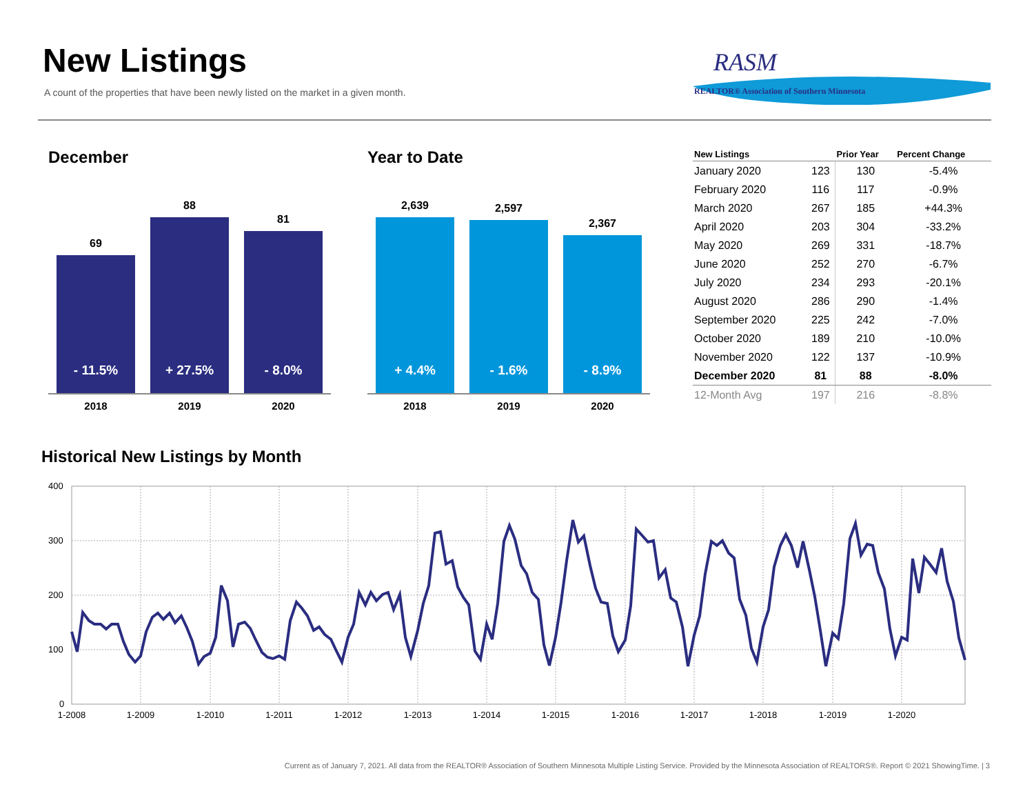New Listings
A count of the properties that have been newly listed on the market in a given month.
RASM
REALTOR® Association of Southern Minnesota
December
69
- 11.5%
88
+ 27.5%
81
- 8.0%
2018 2019 2020
Year to Date
2,639
+ 4.4%
2,597
- 1.6%
2,367
- 8.9%
2018 2019 2020
| New Listings | | Prior Year | Percent Change |
| --- | --- | --- | --- |
| January 2020 | 123 | 130 | -5.4% |
| February 2020 | 116 | 117 | -0.9% |
| March 2020 | 267 | 185 | +44.3% |
| April 2020 | 203 | 304 | -33.2% |
| May 2020 | 269 | 331 | -18.7% |
| June 2020 | 252 | 270 | -6.7% |
| July 2020 | 234 | 293 | -20.1% |
| August 2020 | 286 | 290 | -1.4% |
| September 2020 | 225 | 242 | -7.0% |
| October 2020 | 189 | 210 | -10.0% |
| November 2020 | 122 | 137 | -10.9% |
| December 2020 | 81 | 88 | -8.0% |
| 12-Month Avg | 197 | 216 | -8.8% |
Historical New Listings by Month
400
300
200
100
0
1-2008
1-2009
1-2010
1-2011
1-2012
1-2013
1-2014
1-2015
1-2016
1-2017
1-2018
1-2019
1-2020
Current as of January 7, 2021. All data from the REALTOR® Association of Southern Minnesota Multiple Listing Service. Provided by the Minnesota Association of REALTORS®. Report © 2021 ShowingTime. | 3